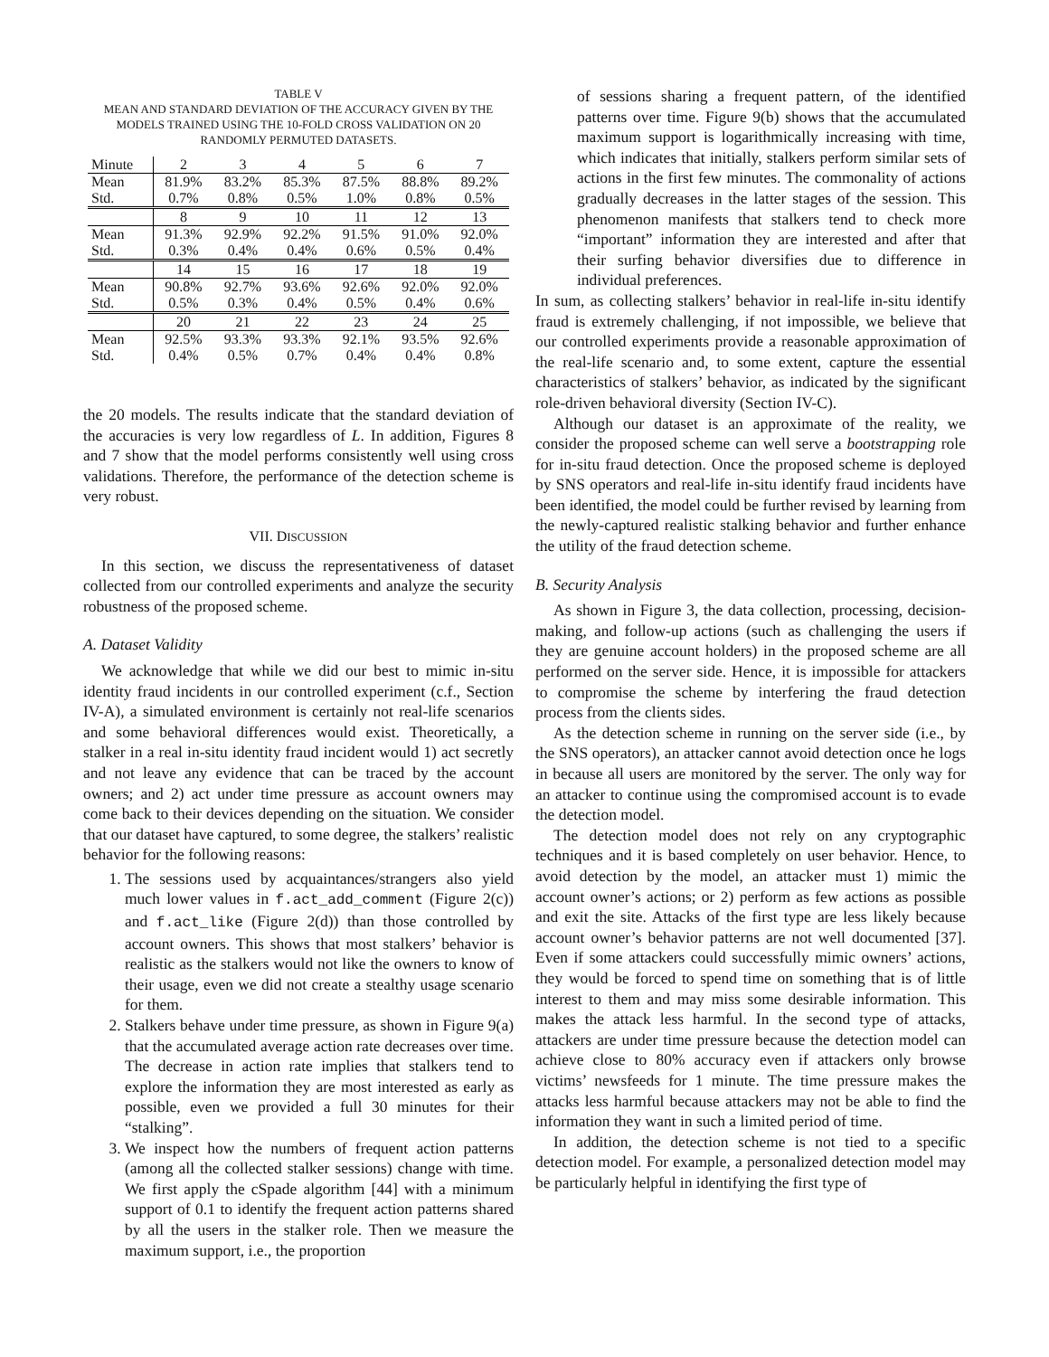TABLE V
MEAN AND STANDARD DEVIATION OF THE ACCURACY GIVEN BY THE MODELS TRAINED USING THE 10-FOLD CROSS VALIDATION ON 20 RANDOMLY PERMUTED DATASETS.
| Minute | 2 | 3 | 4 | 5 | 6 | 7 |
| --- | --- | --- | --- | --- | --- | --- |
| Mean | 81.9% | 83.2% | 85.3% | 87.5% | 88.8% | 89.2% |
| Std. | 0.7% | 0.8% | 0.5% | 1.0% | 0.8% | 0.5% |
| | 8 | 9 | 10 | 11 | 12 | 13 |
| Mean | 91.3% | 92.9% | 92.2% | 91.5% | 91.0% | 92.0% |
| Std. | 0.3% | 0.4% | 0.4% | 0.6% | 0.5% | 0.4% |
| | 14 | 15 | 16 | 17 | 18 | 19 |
| Mean | 90.8% | 92.7% | 93.6% | 92.6% | 92.0% | 92.0% |
| Std. | 0.5% | 0.3% | 0.4% | 0.5% | 0.4% | 0.6% |
| | 20 | 21 | 22 | 23 | 24 | 25 |
| Mean | 92.5% | 93.3% | 93.3% | 92.1% | 93.5% | 92.6% |
| Std. | 0.4% | 0.5% | 0.7% | 0.4% | 0.4% | 0.8% |
the 20 models. The results indicate that the standard deviation of the accuracies is very low regardless of L. In addition, Figures 8 and 7 show that the model performs consistently well using cross validations. Therefore, the performance of the detection scheme is very robust.
VII. DISCUSSION
In this section, we discuss the representativeness of dataset collected from our controlled experiments and analyze the security robustness of the proposed scheme.
A. Dataset Validity
We acknowledge that while we did our best to mimic in-situ identity fraud incidents in our controlled experiment (c.f., Section IV-A), a simulated environment is certainly not real-life scenarios and some behavioral differences would exist. Theoretically, a stalker in a real in-situ identity fraud incident would 1) act secretly and not leave any evidence that can be traced by the account owners; and 2) act under time pressure as account owners may come back to their devices depending on the situation. We consider that our dataset have captured, to some degree, the stalkers’ realistic behavior for the following reasons:
1. The sessions used by acquaintances/strangers also yield much lower values in f.act_add_comment (Figure 2(c)) and f.act_like (Figure 2(d)) than those controlled by account owners. This shows that most stalkers’ behavior is realistic as the stalkers would not like the owners to know of their usage, even we did not create a stealthy usage scenario for them.
2. Stalkers behave under time pressure, as shown in Figure 9(a) that the accumulated average action rate decreases over time. The decrease in action rate implies that stalkers tend to explore the information they are most interested as early as possible, even we provided a full 30 minutes for their “stalking”.
3. We inspect how the numbers of frequent action patterns (among all the collected stalker sessions) change with time. We first apply the cSpade algorithm [44] with a minimum support of 0.1 to identify the frequent action patterns shared by all the users in the stalker role. Then we measure the maximum support, i.e., the proportion
of sessions sharing a frequent pattern, of the identified patterns over time. Figure 9(b) shows that the accumulated maximum support is logarithmically increasing with time, which indicates that initially, stalkers perform similar sets of actions in the first few minutes. The commonality of actions gradually decreases in the latter stages of the session. This phenomenon manifests that stalkers tend to check more “important” information they are interested and after that their surfing behavior diversifies due to difference in individual preferences.
In sum, as collecting stalkers’ behavior in real-life in-situ identify fraud is extremely challenging, if not impossible, we believe that our controlled experiments provide a reasonable approximation of the real-life scenario and, to some extent, capture the essential characteristics of stalkers’ behavior, as indicated by the significant role-driven behavioral diversity (Section IV-C).
Although our dataset is an approximate of the reality, we consider the proposed scheme can well serve a bootstrapping role for in-situ fraud detection. Once the proposed scheme is deployed by SNS operators and real-life in-situ identify fraud incidents have been identified, the model could be further revised by learning from the newly-captured realistic stalking behavior and further enhance the utility of the fraud detection scheme.
B. Security Analysis
As shown in Figure 3, the data collection, processing, decision-making, and follow-up actions (such as challenging the users if they are genuine account holders) in the proposed scheme are all performed on the server side. Hence, it is impossible for attackers to compromise the scheme by interfering the fraud detection process from the clients sides.
As the detection scheme in running on the server side (i.e., by the SNS operators), an attacker cannot avoid detection once he logs in because all users are monitored by the server. The only way for an attacker to continue using the compromised account is to evade the detection model.
The detection model does not rely on any cryptographic techniques and it is based completely on user behavior. Hence, to avoid detection by the model, an attacker must 1) mimic the account owner’s actions; or 2) perform as few actions as possible and exit the site. Attacks of the first type are less likely because account owner’s behavior patterns are not well documented [37]. Even if some attackers could successfully mimic owners’ actions, they would be forced to spend time on something that is of little interest to them and may miss some desirable information. This makes the attack less harmful. In the second type of attacks, attackers are under time pressure because the detection model can achieve close to 80% accuracy even if attackers only browse victims’ newsfeeds for 1 minute. The time pressure makes the attacks less harmful because attackers may not be able to find the information they want in such a limited period of time.
In addition, the detection scheme is not tied to a specific detection model. For example, a personalized detection model may be particularly helpful in identifying the first type of